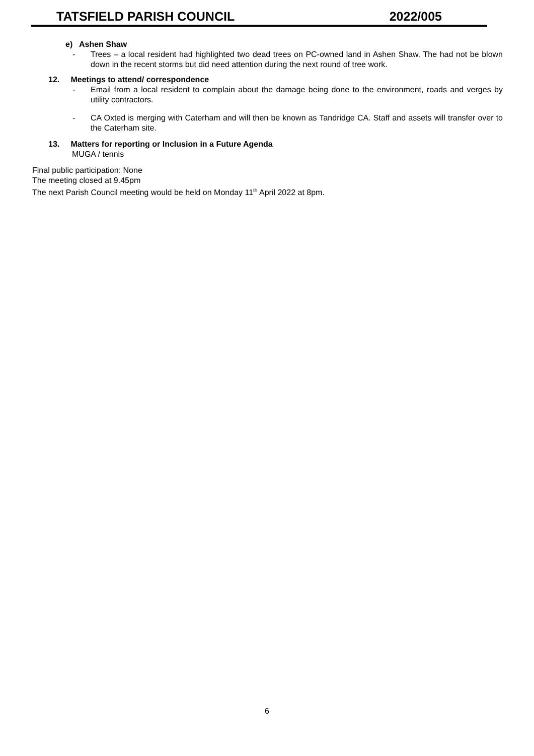TATSFIELD PARISH COUNCIL 2022/005
e) Ashen Shaw
- Trees – a local resident had highlighted two dead trees on PC-owned land in Ashen Shaw. The had not be blown down in the recent storms but did need attention during the next round of tree work.
12. Meetings to attend/ correspondence
- Email from a local resident to complain about the damage being done to the environment, roads and verges by utility contractors.
- CA Oxted is merging with Caterham and will then be known as Tandridge CA. Staff and assets will transfer over to the Caterham site.
13. Matters for reporting or Inclusion in a Future Agenda
MUGA / tennis
Final public participation: None
The meeting closed at 9.45pm
The next Parish Council meeting would be held on Monday 11<sup>th</sup> April 2022 at 8pm.
6